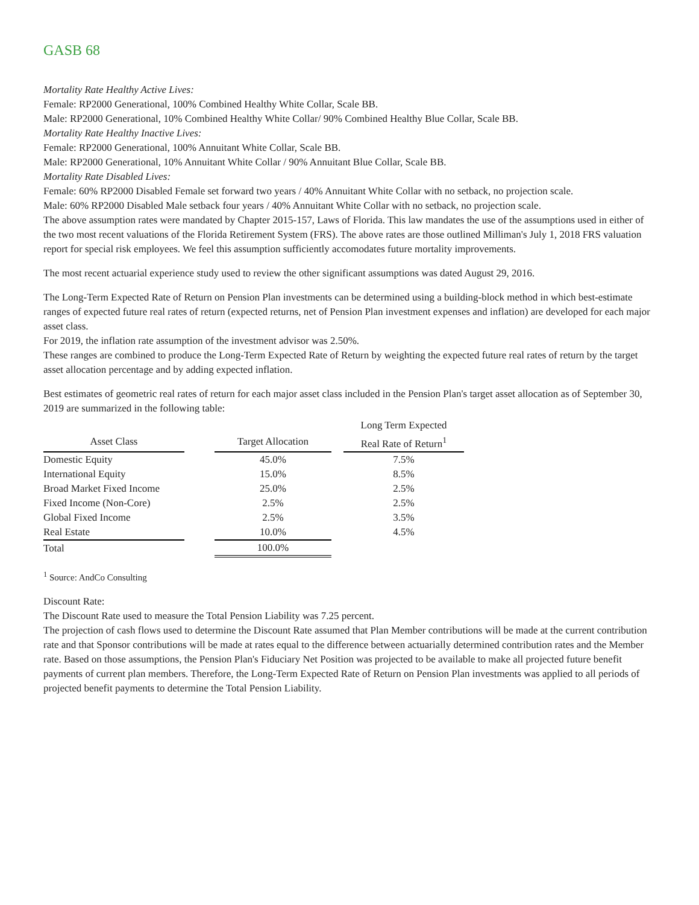GASB 68
Mortality Rate Healthy Active Lives:
Female: RP2000 Generational, 100% Combined Healthy White Collar, Scale BB.
Male: RP2000 Generational, 10% Combined Healthy White Collar/ 90% Combined Healthy Blue Collar, Scale BB.
Mortality Rate Healthy Inactive Lives:
Female: RP2000 Generational, 100% Annuitant White Collar, Scale BB.
Male: RP2000 Generational, 10% Annuitant White Collar / 90% Annuitant Blue Collar, Scale BB.
Mortality Rate Disabled Lives:
Female: 60% RP2000 Disabled Female set forward two years / 40% Annuitant White Collar with no setback, no projection scale.
Male: 60% RP2000 Disabled Male setback four years / 40% Annuitant White Collar with no setback, no projection scale.
The above assumption rates were mandated by Chapter 2015-157, Laws of Florida. This law mandates the use of the assumptions used in either of the two most recent valuations of the Florida Retirement System (FRS). The above rates are those outlined Milliman's July 1, 2018 FRS valuation report for special risk employees. We feel this assumption sufficiently accomodates future mortality improvements.
The most recent actuarial experience study used to review the other significant assumptions was dated August 29, 2016.
The Long-Term Expected Rate of Return on Pension Plan investments can be determined using a building-block method in which best-estimate ranges of expected future real rates of return (expected returns, net of Pension Plan investment expenses and inflation) are developed for each major asset class.
For 2019, the inflation rate assumption of the investment advisor was 2.50%.
These ranges are combined to produce the Long-Term Expected Rate of Return by weighting the expected future real rates of return by the target asset allocation percentage and by adding expected inflation.
Best estimates of geometric real rates of return for each major asset class included in the Pension Plan's target asset allocation as of September 30, 2019 are summarized in the following table:
| | | | | Long Term Expected |
| --- | --- | --- | --- | --- |
| Asset Class | | Target Allocation | | Real Rate of Return<sup>1</sup> |
| Domestic Equity | | 45.0% | | 7.5% |
| International Equity | | 15.0% | | 8.5% |
| Broad Market Fixed Income | | 25.0% | | 2.5% |
| Fixed Income (Non-Core) | | 2.5% | | 2.5% |
| Global Fixed Income | | 2.5% | | 3.5% |
| Real Estate | | 10.0% | | 4.5% |
| Total | | 100.0% | | |
<sup>1</sup> Source: AndCo Consulting
Discount Rate:
The Discount Rate used to measure the Total Pension Liability was 7.25 percent.
The projection of cash flows used to determine the Discount Rate assumed that Plan Member contributions will be made at the current contribution rate and that Sponsor contributions will be made at rates equal to the difference between actuarially determined contribution rates and the Member rate. Based on those assumptions, the Pension Plan's Fiduciary Net Position was projected to be available to make all projected future benefit payments of current plan members. Therefore, the Long-Term Expected Rate of Return on Pension Plan investments was applied to all periods of projected benefit payments to determine the Total Pension Liability.